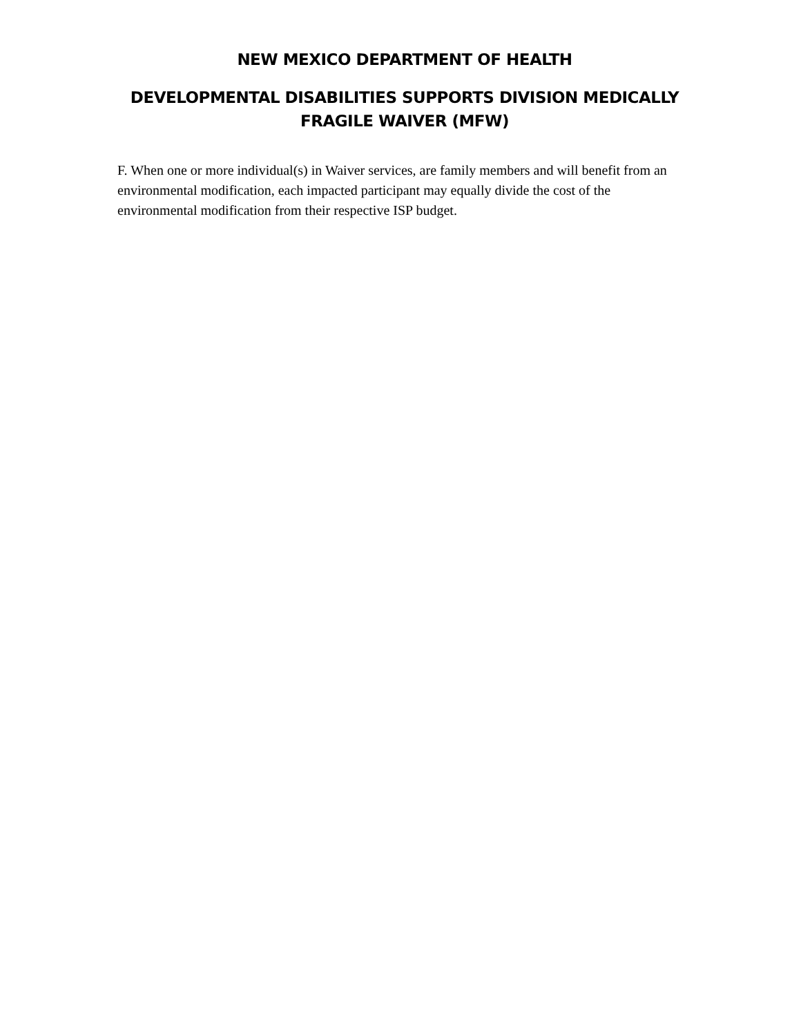NEW MEXICO DEPARTMENT OF HEALTH
DEVELOPMENTAL DISABILITIES SUPPORTS DIVISION MEDICALLY FRAGILE WAIVER (MFW)
F. When one or more individual(s) in Waiver services, are family members and will benefit from an environmental modification, each impacted participant may equally divide the cost of the environmental modification from their respective ISP budget.